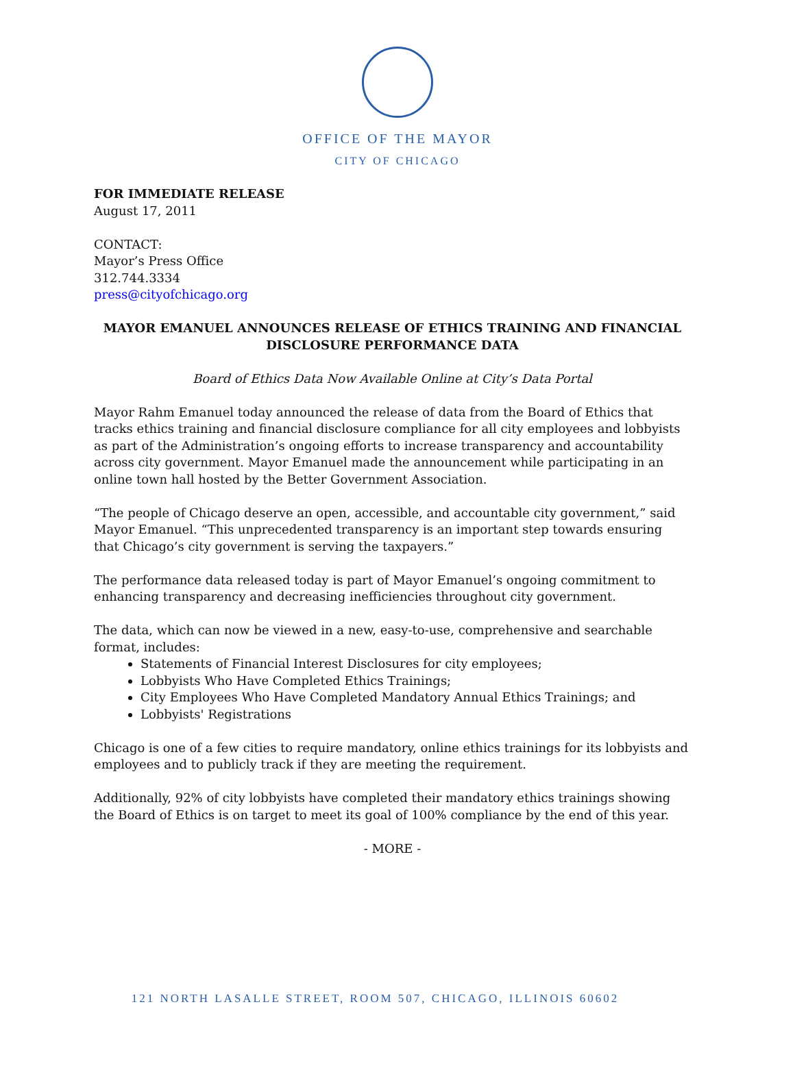OFFICE OF THE MAYOR
CITY OF CHICAGO
FOR IMMEDIATE RELEASE
August 17, 2011
CONTACT:
Mayor’s Press Office
312.744.3334
press@cityofchicago.org
MAYOR EMANUEL ANNOUNCES RELEASE OF ETHICS TRAINING AND FINANCIAL DISCLOSURE PERFORMANCE DATA
Board of Ethics Data Now Available Online at City’s Data Portal
Mayor Rahm Emanuel today announced the release of data from the Board of Ethics that tracks ethics training and financial disclosure compliance for all city employees and lobbyists as part of the Administration’s ongoing efforts to increase transparency and accountability across city government. Mayor Emanuel made the announcement while participating in an online town hall hosted by the Better Government Association.
“The people of Chicago deserve an open, accessible, and accountable city government,” said Mayor Emanuel. “This unprecedented transparency is an important step towards ensuring that Chicago’s city government is serving the taxpayers.”
The performance data released today is part of Mayor Emanuel’s ongoing commitment to enhancing transparency and decreasing inefficiencies throughout city government.
The data, which can now be viewed in a new, easy-to-use, comprehensive and searchable format, includes:
Statements of Financial Interest Disclosures for city employees;
Lobbyists Who Have Completed Ethics Trainings;
City Employees Who Have Completed Mandatory Annual Ethics Trainings; and
Lobbyists' Registrations
Chicago is one of a few cities to require mandatory, online ethics trainings for its lobbyists and employees and to publicly track if they are meeting the requirement.
Additionally, 92% of city lobbyists have completed their mandatory ethics trainings showing the Board of Ethics is on target to meet its goal of 100% compliance by the end of this year.
- MORE -
121 NORTH LASALLE STREET, ROOM 507, CHICAGO, ILLINOIS 60602